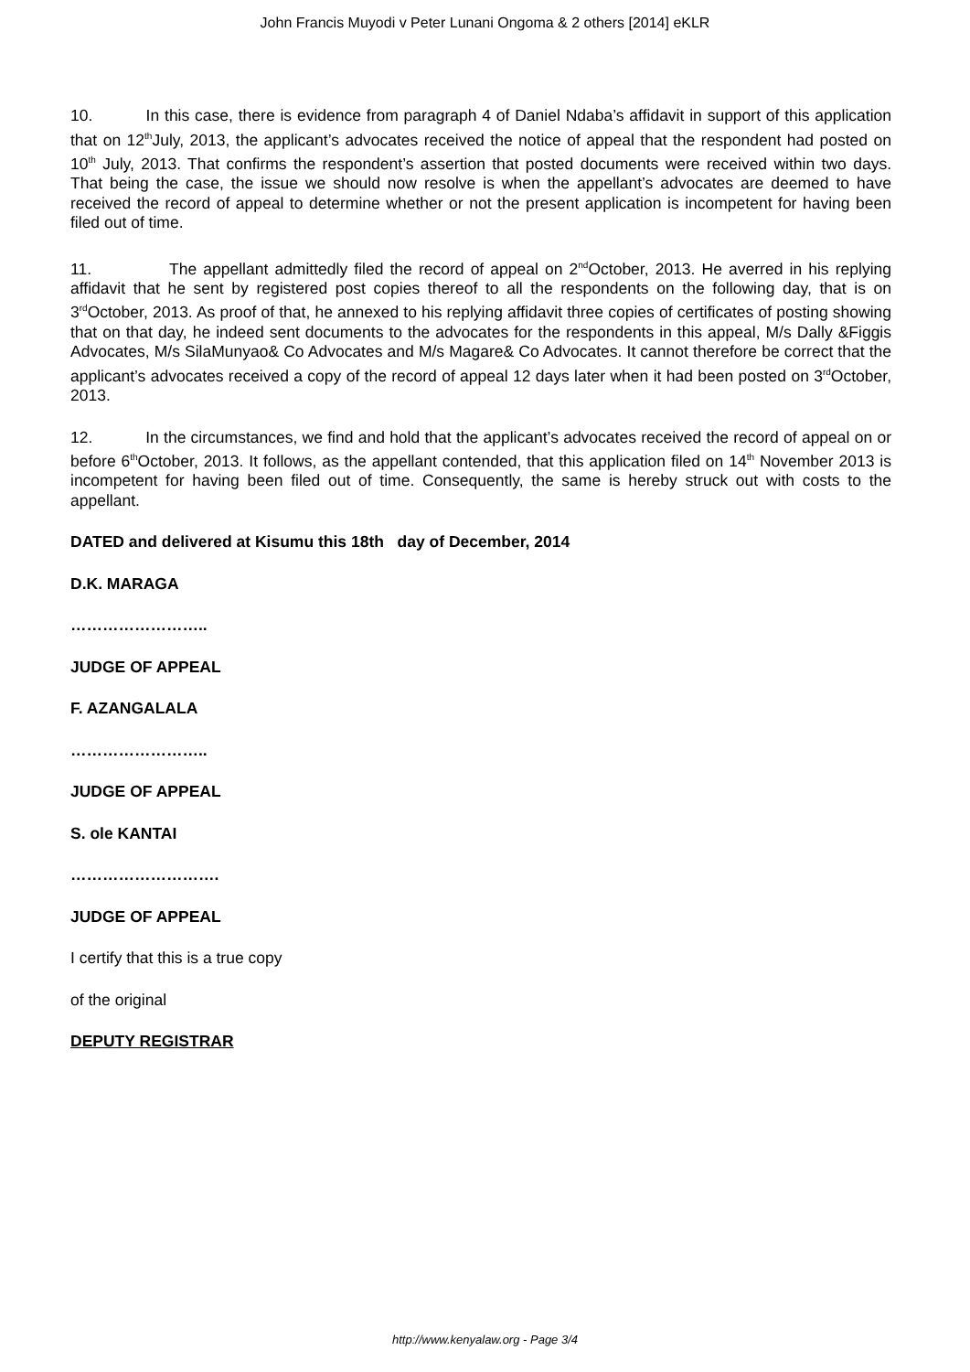John Francis Muyodi v Peter Lunani Ongoma & 2 others [2014] eKLR
10. In this case, there is evidence from paragraph 4 of Daniel Ndaba’s affidavit in support of this application that on 12<sup>th</sup>July, 2013, the applicant’s advocates received the notice of appeal that the respondent had posted on 10<sup>th</sup> July, 2013. That confirms the respondent’s assertion that posted documents were received within two days. That being the case, the issue we should now resolve is when the appellant’s advocates are deemed to have received the record of appeal to determine whether or not the present application is incompetent for having been filed out of time.
11. The appellant admittedly filed the record of appeal on 2<sup>nd</sup>October, 2013. He averred in his replying affidavit that he sent by registered post copies thereof to all the respondents on the following day, that is on 3<sup>rd</sup>October, 2013. As proof of that, he annexed to his replying affidavit three copies of certificates of posting showing that on that day, he indeed sent documents to the advocates for the respondents in this appeal, M/s Dally &Figgis Advocates, M/s SilaMunyao& Co Advocates and M/s Magare& Co Advocates. It cannot therefore be correct that the applicant’s advocates received a copy of the record of appeal 12 days later when it had been posted on 3<sup>rd</sup>October, 2013.
12. In the circumstances, we find and hold that the applicant’s advocates received the record of appeal on or before 6<sup>th</sup>October, 2013. It follows, as the appellant contended, that this application filed on 14<sup>th</sup> November 2013 is incompetent for having been filed out of time. Consequently, the same is hereby struck out with costs to the appellant.
DATED and delivered at Kisumu this 18th day of December, 2014
D.K. MARAGA
……………………..
JUDGE OF APPEAL
F. AZANGALALA
……………………..
JUDGE OF APPEAL
S. ole KANTAI
……………………….
JUDGE OF APPEAL
I certify that this is a true copy
of the original
DEPUTY REGISTRAR
http://www.kenyalaw.org - Page 3/4